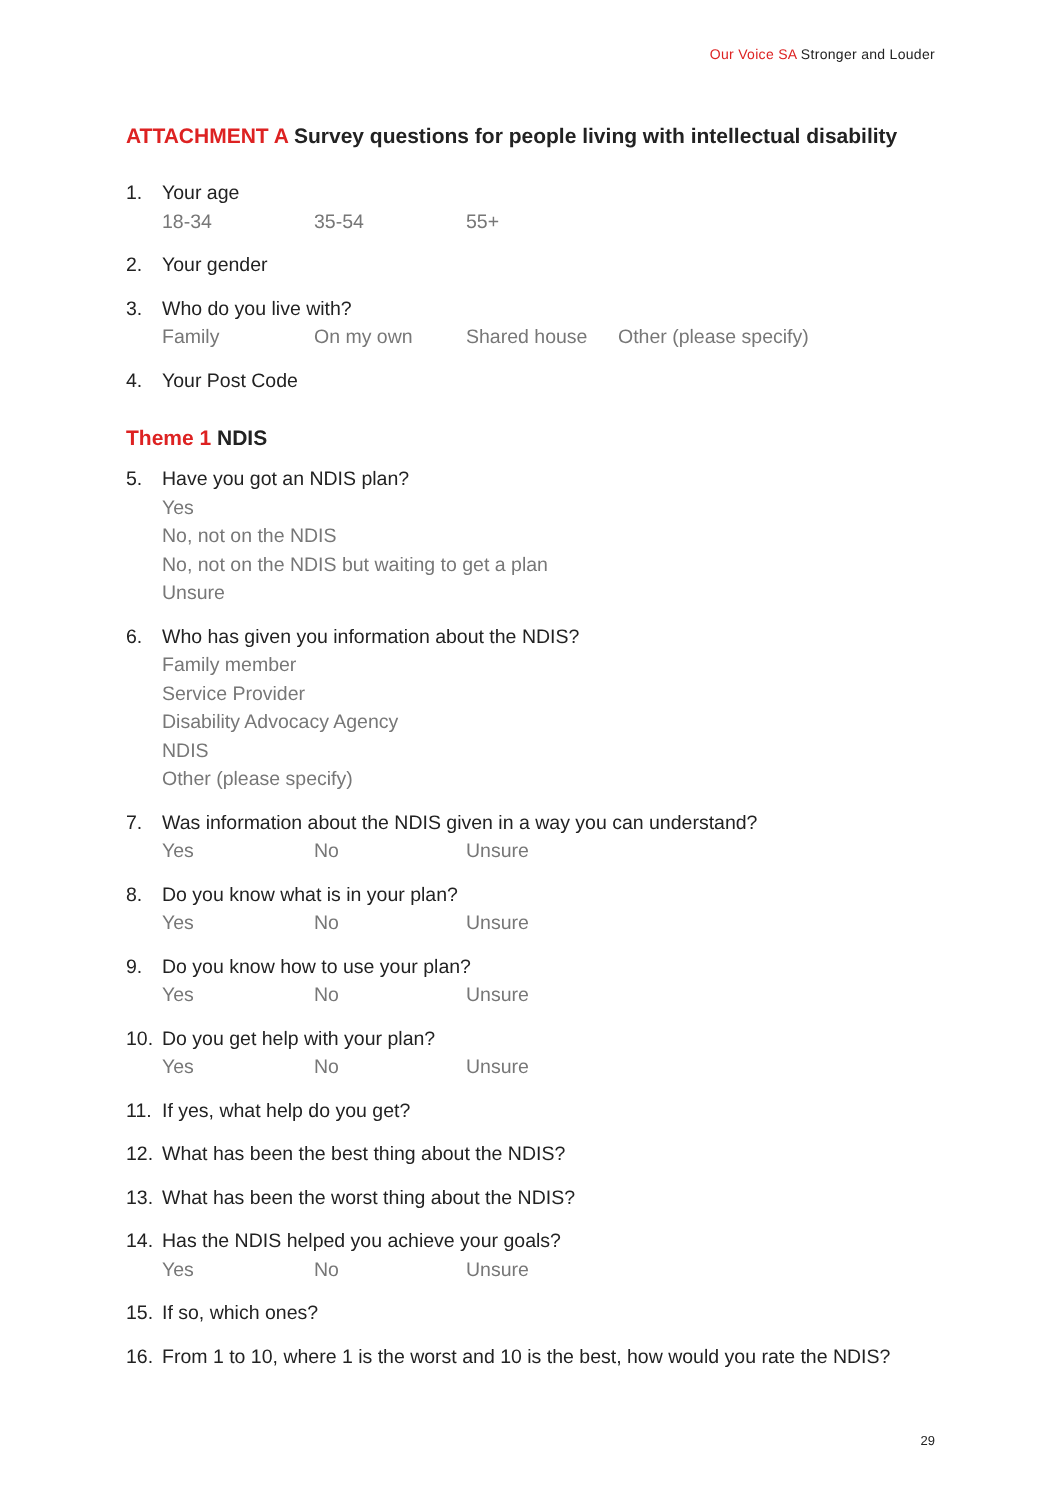Our Voice SA Stronger and Louder
ATTACHMENT A Survey questions for people living with intellectual disability
1. Your age
18-34 35-54 55+
2. Your gender
3. Who do you live with?
Family On my own Shared house Other (please specify)
4. Your Post Code
Theme 1 NDIS
5. Have you got an NDIS plan?
Yes
No, not on the NDIS
No, not on the NDIS but waiting to get a plan
Unsure
6. Who has given you information about the NDIS?
Family member
Service Provider
Disability Advocacy Agency
NDIS
Other (please specify)
7. Was information about the NDIS given in a way you can understand?
Yes No Unsure
8. Do you know what is in your plan?
Yes No Unsure
9. Do you know how to use your plan?
Yes No Unsure
10. Do you get help with your plan?
Yes No Unsure
11. If yes, what help do you get?
12. What has been the best thing about the NDIS?
13. What has been the worst thing about the NDIS?
14. Has the NDIS helped you achieve your goals?
Yes No Unsure
15. If so, which ones?
16. From 1 to 10, where 1 is the worst and 10 is the best, how would you rate the NDIS?
29